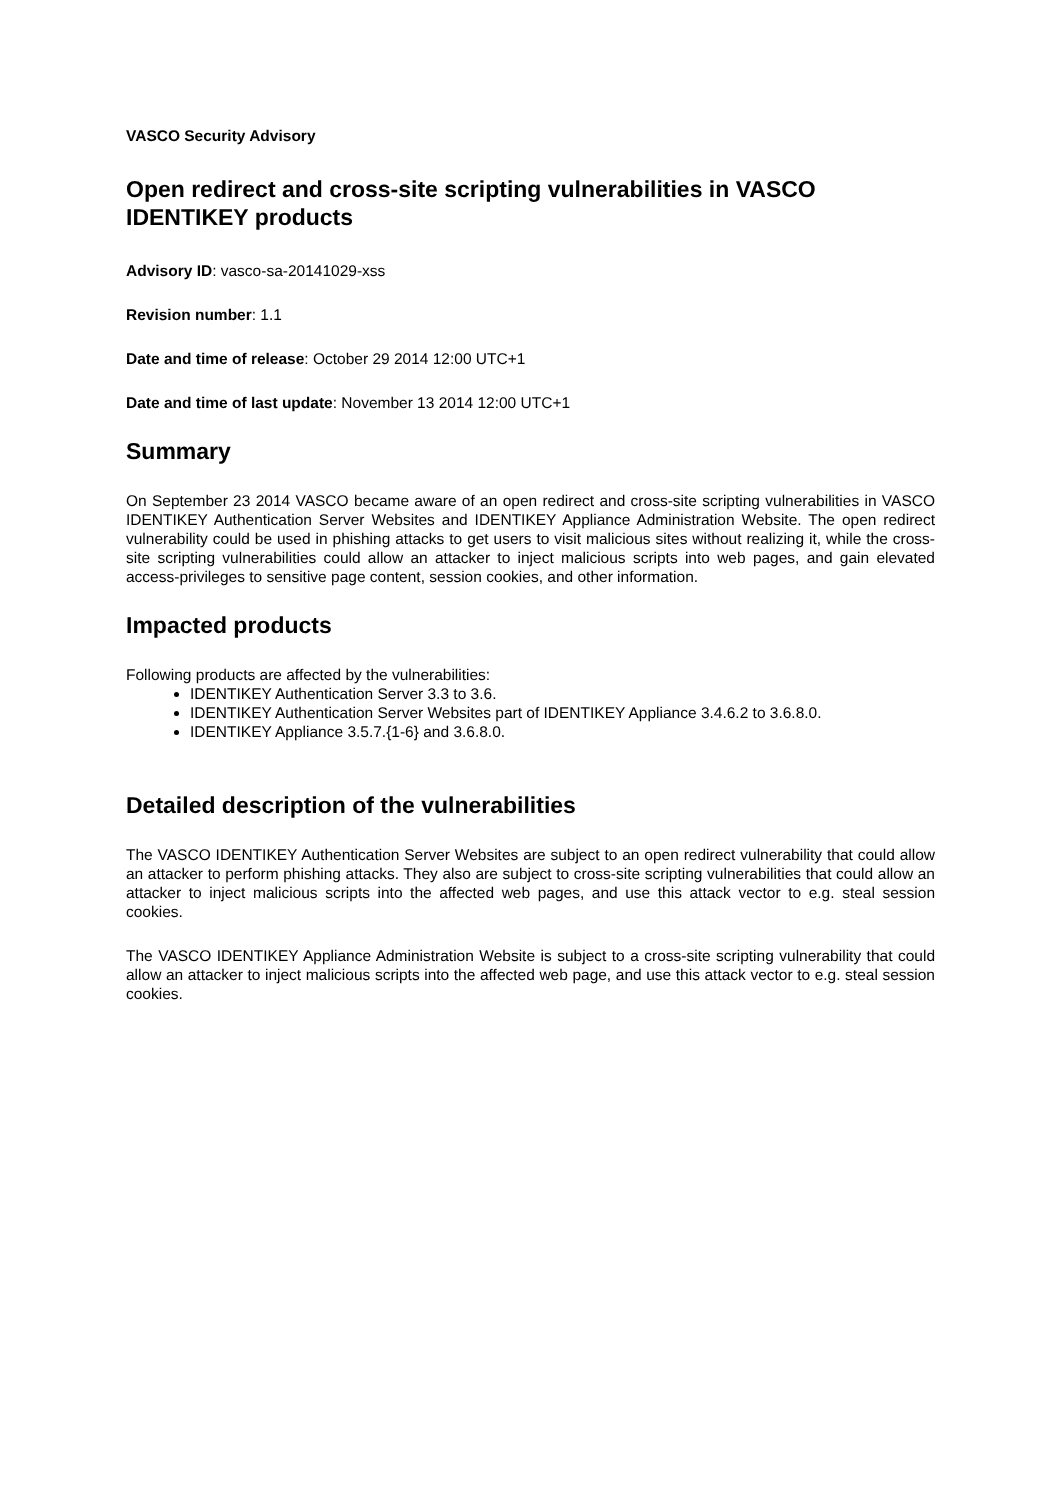VASCO Security Advisory
Open redirect and cross-site scripting vulnerabilities in VASCO IDENTIKEY products
Advisory ID: vasco-sa-20141029-xss
Revision number: 1.1
Date and time of release: October 29 2014 12:00 UTC+1
Date and time of last update: November 13 2014 12:00 UTC+1
Summary
On September 23 2014 VASCO became aware of an open redirect and cross-site scripting vulnerabilities in VASCO IDENTIKEY Authentication Server Websites and IDENTIKEY Appliance Administration Website. The open redirect vulnerability could be used in phishing attacks to get users to visit malicious sites without realizing it, while the cross-site scripting vulnerabilities could allow an attacker to inject malicious scripts into web pages, and gain elevated access-privileges to sensitive page content, session cookies, and other information.
Impacted products
Following products are affected by the vulnerabilities:
IDENTIKEY Authentication Server 3.3 to 3.6.
IDENTIKEY Authentication Server Websites part of IDENTIKEY Appliance 3.4.6.2 to 3.6.8.0.
IDENTIKEY Appliance 3.5.7.{1-6} and 3.6.8.0.
Detailed description of the vulnerabilities
The VASCO IDENTIKEY Authentication Server Websites are subject to an open redirect vulnerability that could allow an attacker to perform phishing attacks. They also are subject to cross-site scripting vulnerabilities that could allow an attacker to inject malicious scripts into the affected web pages, and use this attack vector to e.g. steal session cookies.
The VASCO IDENTIKEY Appliance Administration Website is subject to a cross-site scripting vulnerability that could allow an attacker to inject malicious scripts into the affected web page, and use this attack vector to e.g. steal session cookies.